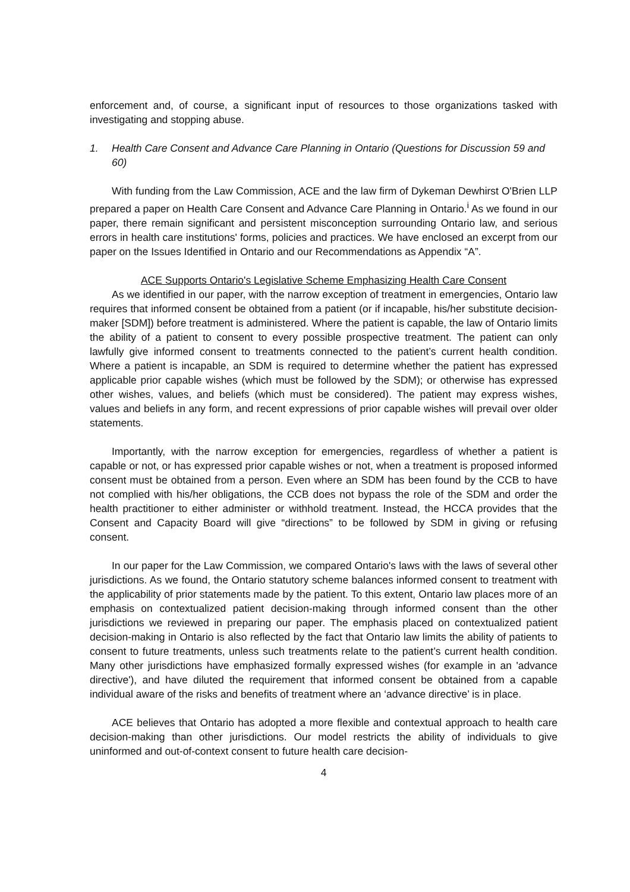enforcement and, of course, a significant input of resources to those organizations tasked with investigating and stopping abuse.
1. Health Care Consent and Advance Care Planning in Ontario (Questions for Discussion 59 and 60)
With funding from the Law Commission, ACE and the law firm of Dykeman Dewhirst O'Brien LLP prepared a paper on Health Care Consent and Advance Care Planning in Ontario.<sup>i</sup> As we found in our paper, there remain significant and persistent misconception surrounding Ontario law, and serious errors in health care institutions' forms, policies and practices. We have enclosed an excerpt from our paper on the Issues Identified in Ontario and our Recommendations as Appendix “A”.
ACE Supports Ontario's Legislative Scheme Emphasizing Health Care Consent
As we identified in our paper, with the narrow exception of treatment in emergencies, Ontario law requires that informed consent be obtained from a patient (or if incapable, his/her substitute decision-maker [SDM]) before treatment is administered. Where the patient is capable, the law of Ontario limits the ability of a patient to consent to every possible prospective treatment. The patient can only lawfully give informed consent to treatments connected to the patient’s current health condition. Where a patient is incapable, an SDM is required to determine whether the patient has expressed applicable prior capable wishes (which must be followed by the SDM); or otherwise has expressed other wishes, values, and beliefs (which must be considered). The patient may express wishes, values and beliefs in any form, and recent expressions of prior capable wishes will prevail over older statements.
Importantly, with the narrow exception for emergencies, regardless of whether a patient is capable or not, or has expressed prior capable wishes or not, when a treatment is proposed informed consent must be obtained from a person. Even where an SDM has been found by the CCB to have not complied with his/her obligations, the CCB does not bypass the role of the SDM and order the health practitioner to either administer or withhold treatment. Instead, the HCCA provides that the Consent and Capacity Board will give “directions” to be followed by SDM in giving or refusing consent.
In our paper for the Law Commission, we compared Ontario's laws with the laws of several other jurisdictions. As we found, the Ontario statutory scheme balances informed consent to treatment with the applicability of prior statements made by the patient. To this extent, Ontario law places more of an emphasis on contextualized patient decision-making through informed consent than the other jurisdictions we reviewed in preparing our paper. The emphasis placed on contextualized patient decision-making in Ontario is also reflected by the fact that Ontario law limits the ability of patients to consent to future treatments, unless such treatments relate to the patient’s current health condition. Many other jurisdictions have emphasized formally expressed wishes (for example in an 'advance directive'), and have diluted the requirement that informed consent be obtained from a capable individual aware of the risks and benefits of treatment where an ‘advance directive’ is in place.
ACE believes that Ontario has adopted a more flexible and contextual approach to health care decision-making than other jurisdictions. Our model restricts the ability of individuals to give uninformed and out-of-context consent to future health care decision-
4